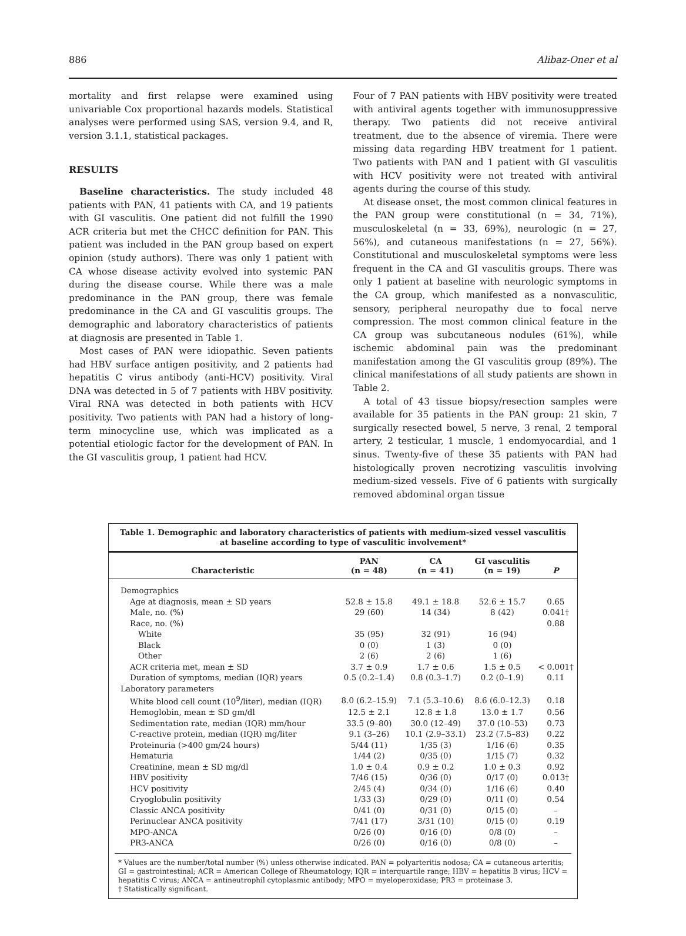886 Alibaz-Oner et al
mortality and first relapse were examined using univariable Cox proportional hazards models. Statistical analyses were performed using SAS, version 9.4, and R, version 3.1.1, statistical packages.
RESULTS
Baseline characteristics. The study included 48 patients with PAN, 41 patients with CA, and 19 patients with GI vasculitis. One patient did not fulfill the 1990 ACR criteria but met the CHCC definition for PAN. This patient was included in the PAN group based on expert opinion (study authors). There was only 1 patient with CA whose disease activity evolved into systemic PAN during the disease course. While there was a male predominance in the PAN group, there was female predominance in the CA and GI vasculitis groups. The demographic and laboratory characteristics of patients at diagnosis are presented in Table 1.
Most cases of PAN were idiopathic. Seven patients had HBV surface antigen positivity, and 2 patients had hepatitis C virus antibody (anti-HCV) positivity. Viral DNA was detected in 5 of 7 patients with HBV positivity. Viral RNA was detected in both patients with HCV positivity. Two patients with PAN had a history of long-term minocycline use, which was implicated as a potential etiologic factor for the development of PAN. In the GI vasculitis group, 1 patient had HCV.
Four of 7 PAN patients with HBV positivity were treated with antiviral agents together with immunosuppressive therapy. Two patients did not receive antiviral treatment, due to the absence of viremia. There were missing data regarding HBV treatment for 1 patient. Two patients with PAN and 1 patient with GI vasculitis with HCV positivity were not treated with antiviral agents during the course of this study.
At disease onset, the most common clinical features in the PAN group were constitutional (n = 34, 71%), musculoskeletal (n = 33, 69%), neurologic (n = 27, 56%), and cutaneous manifestations (n = 27, 56%). Constitutional and musculoskeletal symptoms were less frequent in the CA and GI vasculitis groups. There was only 1 patient at baseline with neurologic symptoms in the CA group, which manifested as a nonvasculitic, sensory, peripheral neuropathy due to focal nerve compression. The most common clinical feature in the CA group was subcutaneous nodules (61%), while ischemic abdominal pain was the predominant manifestation among the GI vasculitis group (89%). The clinical manifestations of all study patients are shown in Table 2.
A total of 43 tissue biopsy/resection samples were available for 35 patients in the PAN group: 21 skin, 7 surgically resected bowel, 5 nerve, 3 renal, 2 temporal artery, 2 testicular, 1 muscle, 1 endomyocardial, and 1 sinus. Twenty-five of these 35 patients with PAN had histologically proven necrotizing vasculitis involving medium-sized vessels. Five of 6 patients with surgically removed abdominal organ tissue
Table 1. Demographic and laboratory characteristics of patients with medium-sized vessel vasculitis at baseline according to type of vasculitic involvement*
| Characteristic | PAN (n = 48) | CA (n = 41) | GI vasculitis (n = 19) | P |
| --- | --- | --- | --- | --- |
| Demographics | | | | |
| Age at diagnosis, mean ± SD years | 52.8 ± 15.8 | 49.1 ± 18.8 | 52.6 ± 15.7 | 0.65 |
| Male, no. (%) | 29 (60) | 14 (34) | 8 (42) | 0.041† |
| Race, no. (%) | | | | 0.88 |
| White | 35 (95) | 32 (91) | 16 (94) | |
| Black | 0 (0) | 1 (3) | 0 (0) | |
| Other | 2 (6) | 2 (6) | 1 (6) | |
| ACR criteria met, mean ± SD | 3.7 ± 0.9 | 1.7 ± 0.6 | 1.5 ± 0.5 | < 0.001† |
| Duration of symptoms, median (IQR) years | 0.5 (0.2–1.4) | 0.8 (0.3–1.7) | 0.2 (0–1.9) | 0.11 |
| Laboratory parameters | | | | |
| White blood cell count (10<sup>9</sup>/liter), median (IQR) | 8.0 (6.2–15.9) | 7.1 (5.3–10.6) | 8.6 (6.0–12.3) | 0.18 |
| Hemoglobin, mean ± SD gm/dl | 12.5 ± 2.1 | 12.8 ± 1.8 | 13.0 ± 1.7 | 0.56 |
| Sedimentation rate, median (IQR) mm/hour | 33.5 (9–80) | 30.0 (12–49) | 37.0 (10–53) | 0.73 |
| C-reactive protein, median (IQR) mg/liter | 9.1 (3–26) | 10.1 (2.9–33.1) | 23.2 (7.5–83) | 0.22 |
| Proteinuria (>400 gm/24 hours) | 5/44 (11) | 1/35 (3) | 1/16 (6) | 0.35 |
| Hematuria | 1/44 (2) | 0/35 (0) | 1/15 (7) | 0.32 |
| Creatinine, mean ± SD mg/dl | 1.0 ± 0.4 | 0.9 ± 0.2 | 1.0 ± 0.3 | 0.92 |
| HBV positivity | 7/46 (15) | 0/36 (0) | 0/17 (0) | 0.013† |
| HCV positivity | 2/45 (4) | 0/34 (0) | 1/16 (6) | 0.40 |
| Cryoglobulin positivity | 1/33 (3) | 0/29 (0) | 0/11 (0) | 0.54 |
| Classic ANCA positivity | 0/41 (0) | 0/31 (0) | 0/15 (0) | – |
| Perinuclear ANCA positivity | 7/41 (17) | 3/31 (10) | 0/15 (0) | 0.19 |
| MPO-ANCA | 0/26 (0) | 0/16 (0) | 0/8 (0) | – |
| PR3-ANCA | 0/26 (0) | 0/16 (0) | 0/8 (0) | – |
* Values are the number/total number (%) unless otherwise indicated. PAN = polyarteritis nodosa; CA = cutaneous arteritis; GI = gastrointestinal; ACR = American College of Rheumatology; IQR = interquartile range; HBV = hepatitis B virus; HCV = hepatitis C virus; ANCA = antineutrophil cytoplasmic antibody; MPO = myeloperoxidase; PR3 = proteinase 3.
† Statistically significant.